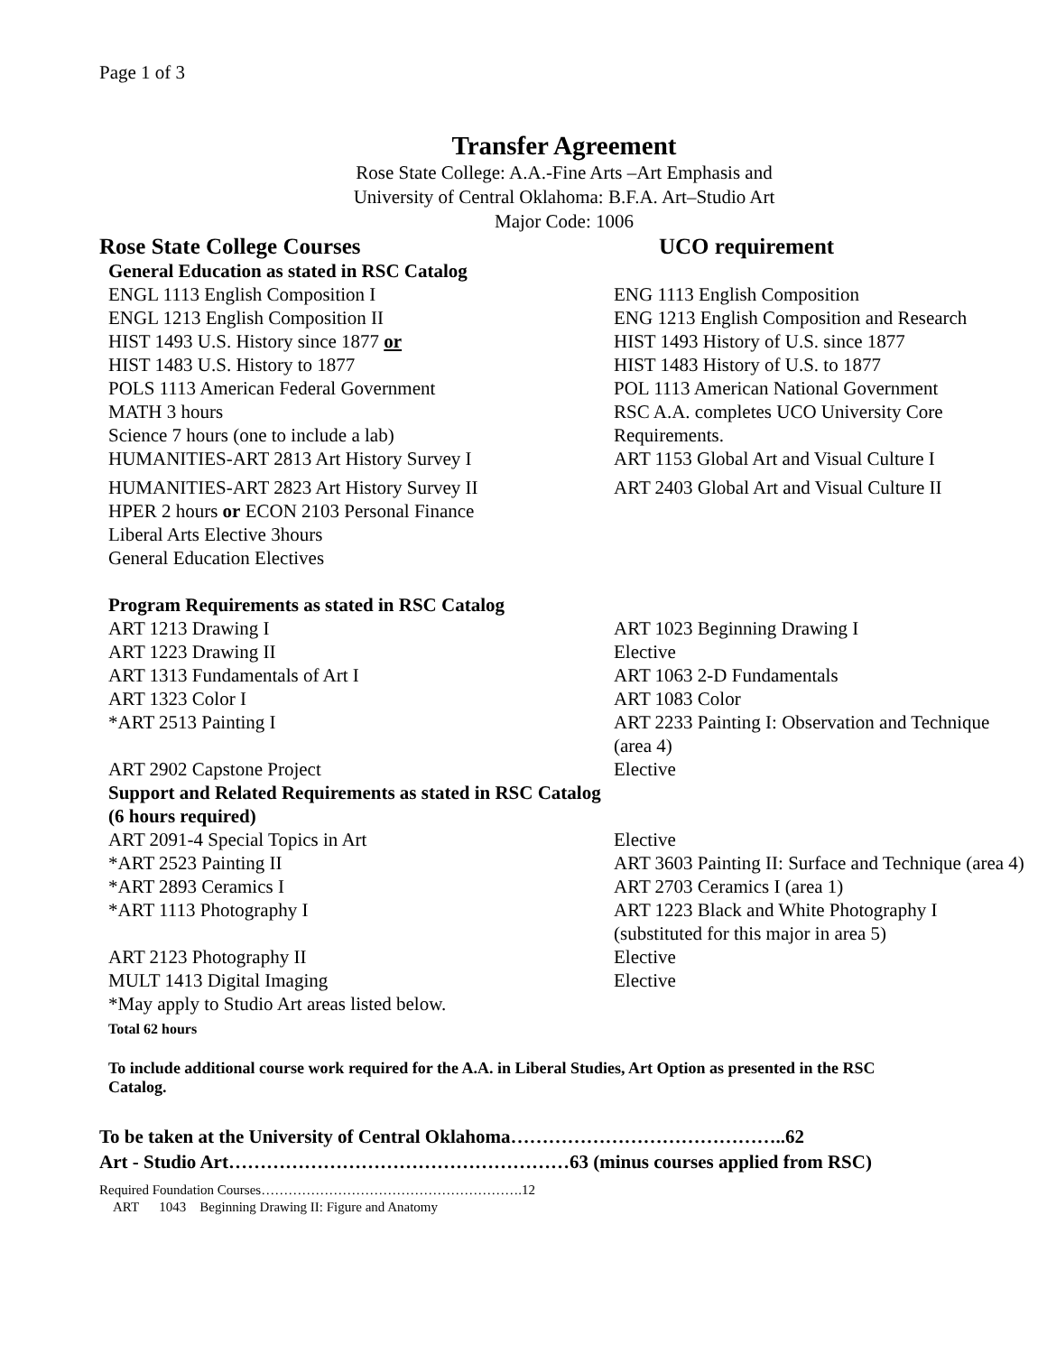Page 1 of 3
Transfer Agreement
Rose State College: A.A.-Fine Arts –Art Emphasis and
University of Central Oklahoma: B.F.A. Art–Studio Art
Major Code: 1006
| Rose State College Courses | UCO requirement |
| --- | --- |
| General Education as stated in RSC Catalog | |
| ENGL 1113 English Composition I | ENG 1113 English Composition |
| ENGL 1213 English Composition II | ENG 1213 English Composition and Research |
| HIST 1493 U.S. History since 1877 or | HIST 1493 History of U.S. since 1877 |
| HIST 1483 U.S. History to 1877 | HIST 1483 History of U.S. to 1877 |
| POLS 1113 American Federal Government | POL 1113 American National Government |
| MATH 3 hours Science 7 hours (one to include a lab) | RSC A.A. completes UCO University Core Requirements. |
| HUMANITIES-ART 2813 Art History Survey I | ART 1153 Global Art and Visual Culture I |
| HUMANITIES-ART 2823 Art History Survey II | ART 2403 Global Art and Visual Culture II |
| HPER 2 hours or ECON 2103 Personal Finance Liberal Arts Elective 3hours General Education Electives | |
| Program Requirements as stated in RSC Catalog | |
| ART 1213 Drawing I | ART 1023 Beginning Drawing I |
| ART 1223 Drawing II | Elective |
| ART 1313 Fundamentals of Art I | ART 1063 2-D Fundamentals |
| ART 1323 Color I | ART 1083 Color |
| *ART 2513 Painting I | ART 2233 Painting I: Observation and Technique (area 4) |
| ART 2902 Capstone Project | Elective |
| Support and Related Requirements as stated in RSC Catalog (6 hours required) | |
| ART 2091-4 Special Topics in Art | Elective |
| *ART 2523 Painting II | ART 3603 Painting II: Surface and Technique (area 4) |
| *ART 2893 Ceramics I | ART 2703 Ceramics I (area 1) |
| *ART 1113 Photography I | ART 1223 Black and White Photography I (substituted for this major in area 5) |
| ART 2123 Photography II | Elective |
| MULT 1413 Digital Imaging | Elective |
| *May apply to Studio Art areas listed below. Total 62 hours | |
To include additional course work required for the A.A. in Liberal Studies, Art Option as presented in the RSC Catalog.
To be taken at the University of Central Oklahoma……………………………………..62
Art - Studio Art………………………………………………63 (minus courses applied from RSC)
Required Foundation Courses………………………………………………….12
ART 1043 Beginning Drawing II: Figure and Anatomy